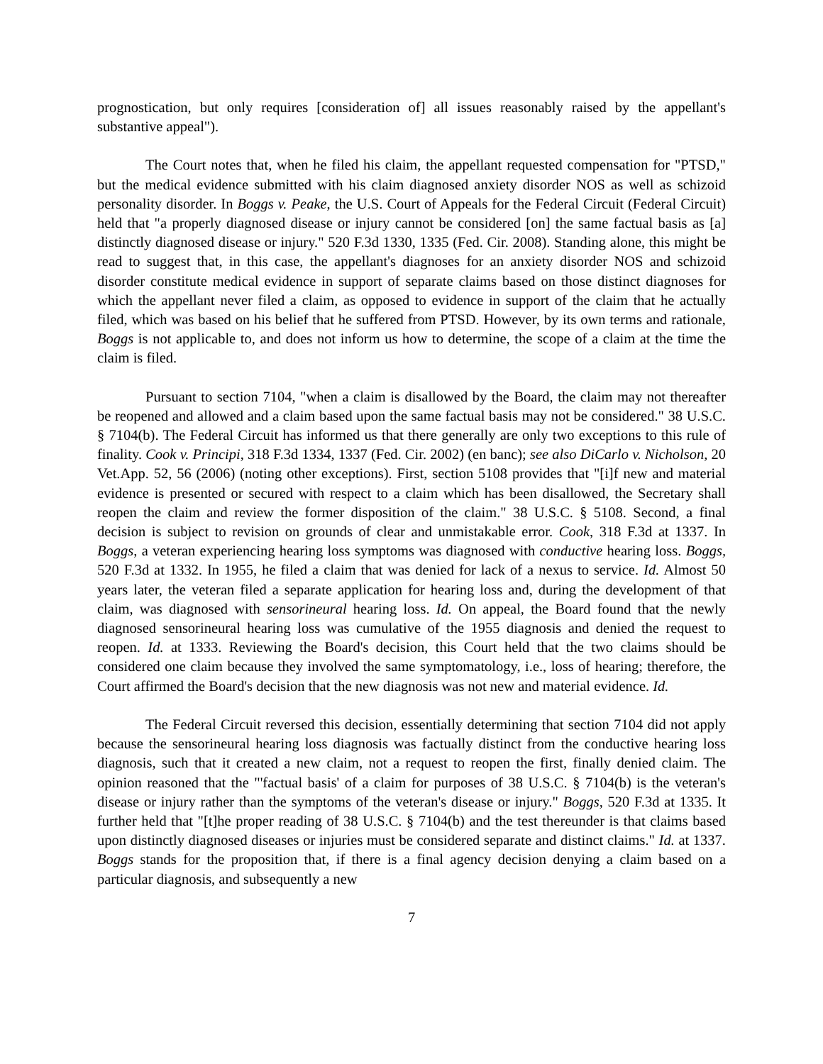prognostication, but only requires [consideration of] all issues reasonably raised by the appellant's substantive appeal").
The Court notes that, when he filed his claim, the appellant requested compensation for "PTSD," but the medical evidence submitted with his claim diagnosed anxiety disorder NOS as well as schizoid personality disorder. In Boggs v. Peake, the U.S. Court of Appeals for the Federal Circuit (Federal Circuit) held that "a properly diagnosed disease or injury cannot be considered [on] the same factual basis as [a] distinctly diagnosed disease or injury." 520 F.3d 1330, 1335 (Fed. Cir. 2008). Standing alone, this might be read to suggest that, in this case, the appellant's diagnoses for an anxiety disorder NOS and schizoid disorder constitute medical evidence in support of separate claims based on those distinct diagnoses for which the appellant never filed a claim, as opposed to evidence in support of the claim that he actually filed, which was based on his belief that he suffered from PTSD. However, by its own terms and rationale, Boggs is not applicable to, and does not inform us how to determine, the scope of a claim at the time the claim is filed.
Pursuant to section 7104, "when a claim is disallowed by the Board, the claim may not thereafter be reopened and allowed and a claim based upon the same factual basis may not be considered." 38 U.S.C. § 7104(b). The Federal Circuit has informed us that there generally are only two exceptions to this rule of finality. Cook v. Principi, 318 F.3d 1334, 1337 (Fed. Cir. 2002) (en banc); see also DiCarlo v. Nicholson, 20 Vet.App. 52, 56 (2006) (noting other exceptions). First, section 5108 provides that "[i]f new and material evidence is presented or secured with respect to a claim which has been disallowed, the Secretary shall reopen the claim and review the former disposition of the claim." 38 U.S.C. § 5108. Second, a final decision is subject to revision on grounds of clear and unmistakable error. Cook, 318 F.3d at 1337. In Boggs, a veteran experiencing hearing loss symptoms was diagnosed with conductive hearing loss. Boggs, 520 F.3d at 1332. In 1955, he filed a claim that was denied for lack of a nexus to service. Id. Almost 50 years later, the veteran filed a separate application for hearing loss and, during the development of that claim, was diagnosed with sensorineural hearing loss. Id. On appeal, the Board found that the newly diagnosed sensorineural hearing loss was cumulative of the 1955 diagnosis and denied the request to reopen. Id. at 1333. Reviewing the Board's decision, this Court held that the two claims should be considered one claim because they involved the same symptomatology, i.e., loss of hearing; therefore, the Court affirmed the Board's decision that the new diagnosis was not new and material evidence. Id.
The Federal Circuit reversed this decision, essentially determining that section 7104 did not apply because the sensorineural hearing loss diagnosis was factually distinct from the conductive hearing loss diagnosis, such that it created a new claim, not a request to reopen the first, finally denied claim. The opinion reasoned that the "'factual basis' of a claim for purposes of 38 U.S.C. § 7104(b) is the veteran's disease or injury rather than the symptoms of the veteran's disease or injury." Boggs, 520 F.3d at 1335. It further held that "[t]he proper reading of 38 U.S.C. § 7104(b) and the test thereunder is that claims based upon distinctly diagnosed diseases or injuries must be considered separate and distinct claims." Id. at 1337. Boggs stands for the proposition that, if there is a final agency decision denying a claim based on a particular diagnosis, and subsequently a new
7